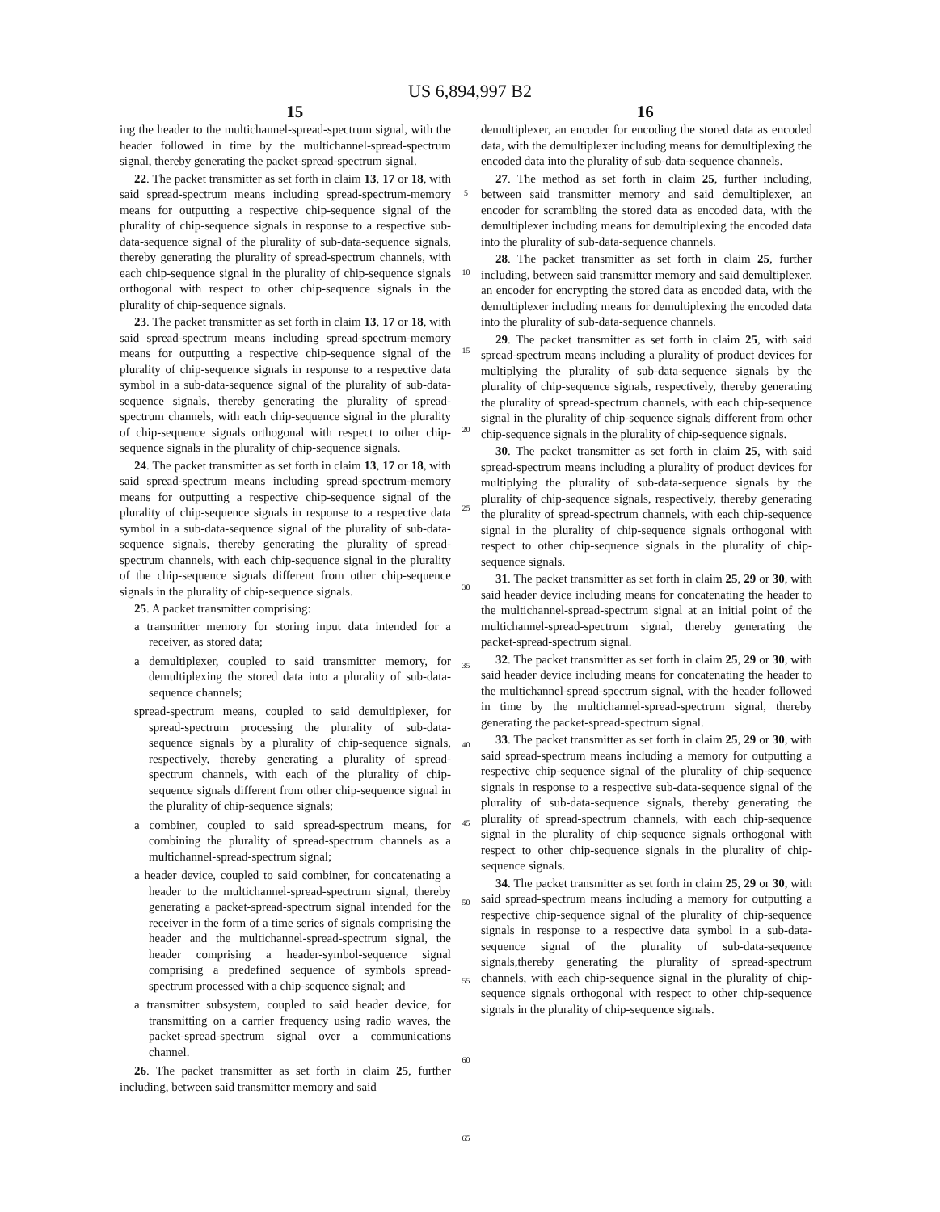US 6,894,997 B2
15 16
ing the header to the multichannel-spread-spectrum signal, with the header followed in time by the multichannel-spread-spectrum signal, thereby generating the packet-spread-spectrum signal.
22. The packet transmitter as set forth in claim 13, 17 or 18, with said spread-spectrum means including spread-spectrum-memory means for outputting a respective chip-sequence signal of the plurality of chip-sequence signals in response to a respective sub-data-sequence signal of the plurality of sub-data-sequence signals, thereby generating the plurality of spread-spectrum channels, with each chip-sequence signal in the plurality of chip-sequence signals orthogonal with respect to other chip-sequence signals in the plurality of chip-sequence signals.
23. The packet transmitter as set forth in claim 13, 17 or 18, with said spread-spectrum means including spread-spectrum-memory means for outputting a respective chip-sequence signal of the plurality of chip-sequence signals in response to a respective data symbol in a sub-data-sequence signal of the plurality of sub-data-sequence signals, thereby generating the plurality of spread-spectrum channels, with each chip-sequence signal in the plurality of chip-sequence signals orthogonal with respect to other chip-sequence signals in the plurality of chip-sequence signals.
24. The packet transmitter as set forth in claim 13, 17 or 18, with said spread-spectrum means including spread-spectrum-memory means for outputting a respective chip-sequence signal of the plurality of chip-sequence signals in response to a respective data symbol in a sub-data-sequence signal of the plurality of sub-data-sequence signals, thereby generating the plurality of spread-spectrum channels, with each chip-sequence signal in the plurality of the chip-sequence signals different from other chip-sequence signals in the plurality of chip-sequence signals.
25. A packet transmitter comprising:
a transmitter memory for storing input data intended for a receiver, as stored data;
a demultiplexer, coupled to said transmitter memory, for demultiplexing the stored data into a plurality of sub-data-sequence channels;
spread-spectrum means, coupled to said demultiplexer, for spread-spectrum processing the plurality of sub-data-sequence signals by a plurality of chip-sequence signals, respectively, thereby generating a plurality of spread-spectrum channels, with each of the plurality of chip-sequence signals different from other chip-sequence signal in the plurality of chip-sequence signals;
a combiner, coupled to said spread-spectrum means, for combining the plurality of spread-spectrum channels as a multichannel-spread-spectrum signal;
a header device, coupled to said combiner, for concatenating a header to the multichannel-spread-spectrum signal, thereby generating a packet-spread-spectrum signal intended for the receiver in the form of a time series of signals comprising the header and the multichannel-spread-spectrum signal, the header comprising a header-symbol-sequence signal comprising a predefined sequence of symbols spread-spectrum processed with a chip-sequence signal; and
a transmitter subsystem, coupled to said header device, for transmitting on a carrier frequency using radio waves, the packet-spread-spectrum signal over a communications channel.
26. The packet transmitter as set forth in claim 25, further including, between said transmitter memory and said
5
10
15
20
25
30
35
40
45
50
55
60
65
demultiplexer, an encoder for encoding the stored data as encoded data, with the demultiplexer including means for demultiplexing the encoded data into the plurality of sub-data-sequence channels.
27. The method as set forth in claim 25, further including, between said transmitter memory and said demultiplexer, an encoder for scrambling the stored data as encoded data, with the demultiplexer including means for demultiplexing the encoded data into the plurality of sub-data-sequence channels.
28. The packet transmitter as set forth in claim 25, further including, between said transmitter memory and said demultiplexer, an encoder for encrypting the stored data as encoded data, with the demultiplexer including means for demultiplexing the encoded data into the plurality of sub-data-sequence channels.
29. The packet transmitter as set forth in claim 25, with said spread-spectrum means including a plurality of product devices for multiplying the plurality of sub-data-sequence signals by the plurality of chip-sequence signals, respectively, thereby generating the plurality of spread-spectrum channels, with each chip-sequence signal in the plurality of chip-sequence signals different from other chip-sequence signals in the plurality of chip-sequence signals.
30. The packet transmitter as set forth in claim 25, with said spread-spectrum means including a plurality of product devices for multiplying the plurality of sub-data-sequence signals by the plurality of chip-sequence signals, respectively, thereby generating the plurality of spread-spectrum channels, with each chip-sequence signal in the plurality of chip-sequence signals orthogonal with respect to other chip-sequence signals in the plurality of chip-sequence signals.
31. The packet transmitter as set forth in claim 25, 29 or 30, with said header device including means for concatenating the header to the multichannel-spread-spectrum signal at an initial point of the multichannel-spread-spectrum signal, thereby generating the packet-spread-spectrum signal.
32. The packet transmitter as set forth in claim 25, 29 or 30, with said header device including means for concatenating the header to the multichannel-spread-spectrum signal, with the header followed in time by the multichannel-spread-spectrum signal, thereby generating the packet-spread-spectrum signal.
33. The packet transmitter as set forth in claim 25, 29 or 30, with said spread-spectrum means including a memory for outputting a respective chip-sequence signal of the plurality of chip-sequence signals in response to a respective sub-data-sequence signal of the plurality of sub-data-sequence signals, thereby generating the plurality of spread-spectrum channels, with each chip-sequence signal in the plurality of chip-sequence signals orthogonal with respect to other chip-sequence signals in the plurality of chip-sequence signals.
34. The packet transmitter as set forth in claim 25, 29 or 30, with said spread-spectrum means including a memory for outputting a respective chip-sequence signal of the plurality of chip-sequence signals in response to a respective data symbol in a sub-data-sequence signal of the plurality of sub-data-sequence signals,thereby generating the plurality of spread-spectrum channels, with each chip-sequence signal in the plurality of chip-sequence signals orthogonal with respect to other chip-sequence signals in the plurality of chip-sequence signals.